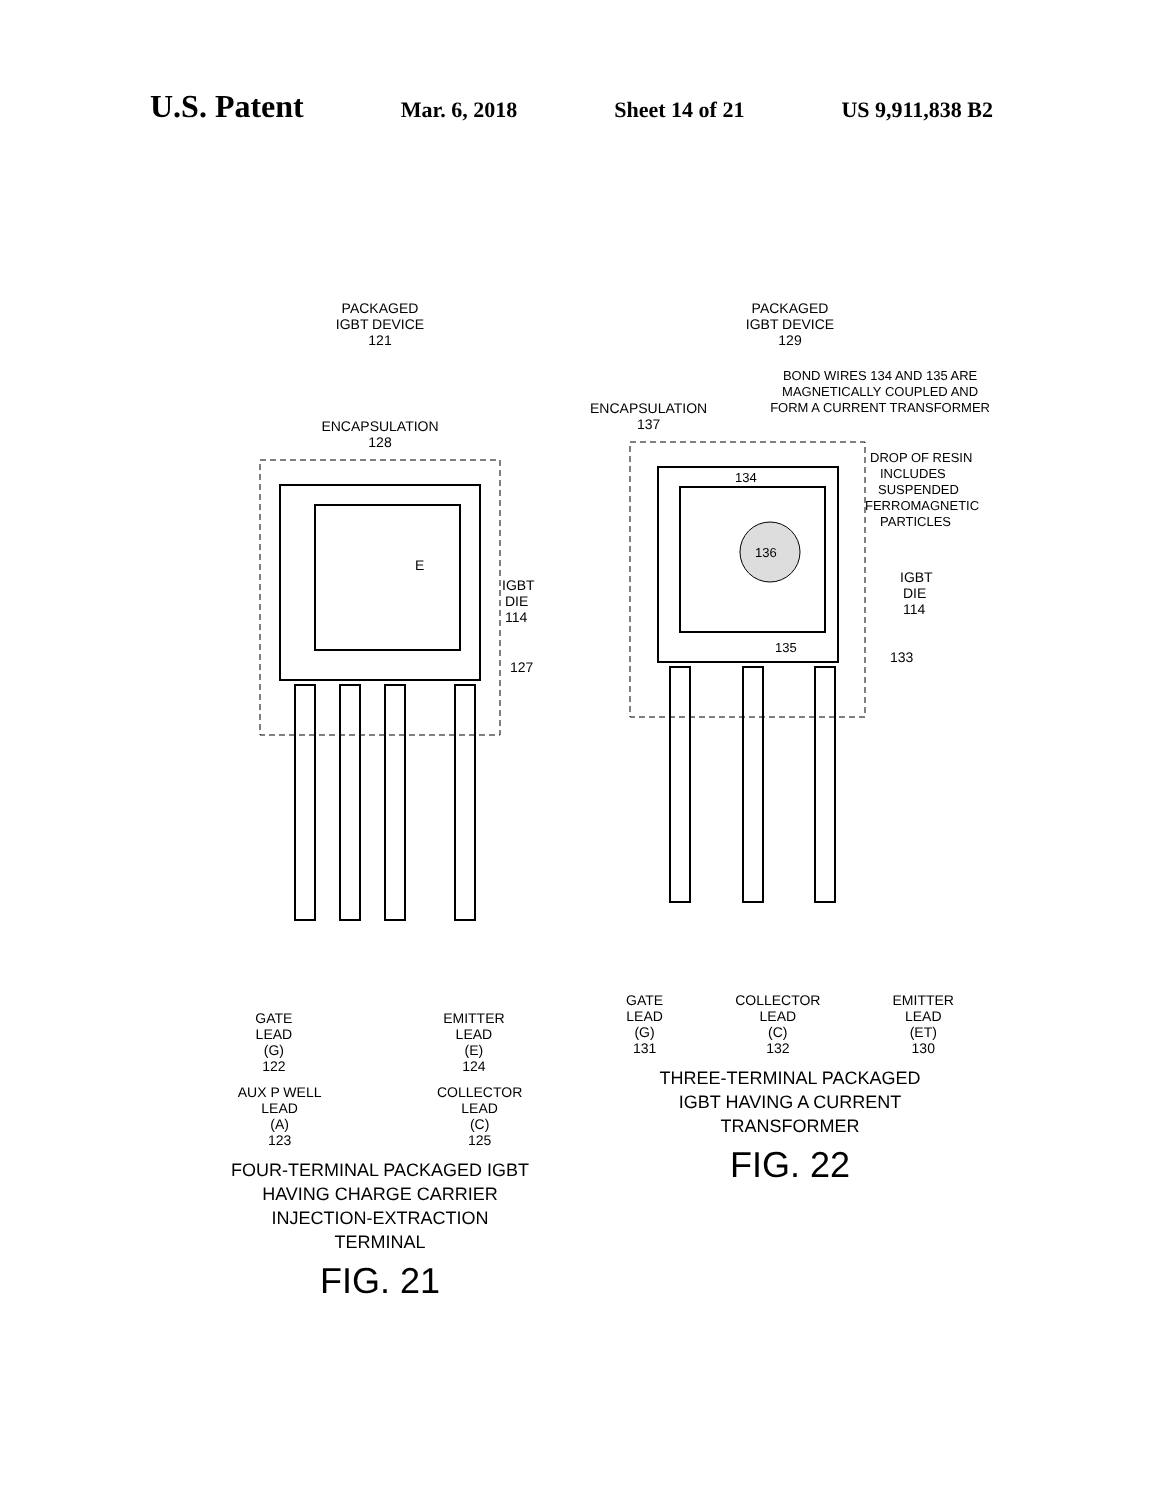U.S. Patent Mar. 6, 2018 Sheet 14 of 21 US 9,911,838 B2
PACKAGED
IGBT DEVICE
121
ENCAPSULATION
128
IGBT
DIE
114
127
E
GATE
LEAD
(G)
122 EMITTER
LEAD
(E)
124
AUX P WELL
LEAD
(A)
123 COLLECTOR
LEAD
(C)
125
FOUR-TERMINAL PACKAGED IGBT
HAVING CHARGE CARRIER
INJECTION-EXTRACTION
TERMINAL
FIG. 21
PACKAGED
IGBT DEVICE
129
ENCAPSULATION
137
BOND WIRES 134 AND 135 ARE
MAGNETICALLY COUPLED AND
FORM A CURRENT TRANSFORMER
136
134
135
DROP OF RESIN
INCLUDES
SUSPENDED
FERROMAGNETIC
PARTICLES
IGBT
DIE
114
133
GATE
LEAD
(G)
131 COLLECTOR
LEAD
(C)
132 EMITTER
LEAD
(ET)
130
THREE-TERMINAL PACKAGED
IGBT HAVING A CURRENT
TRANSFORMER
FIG. 22